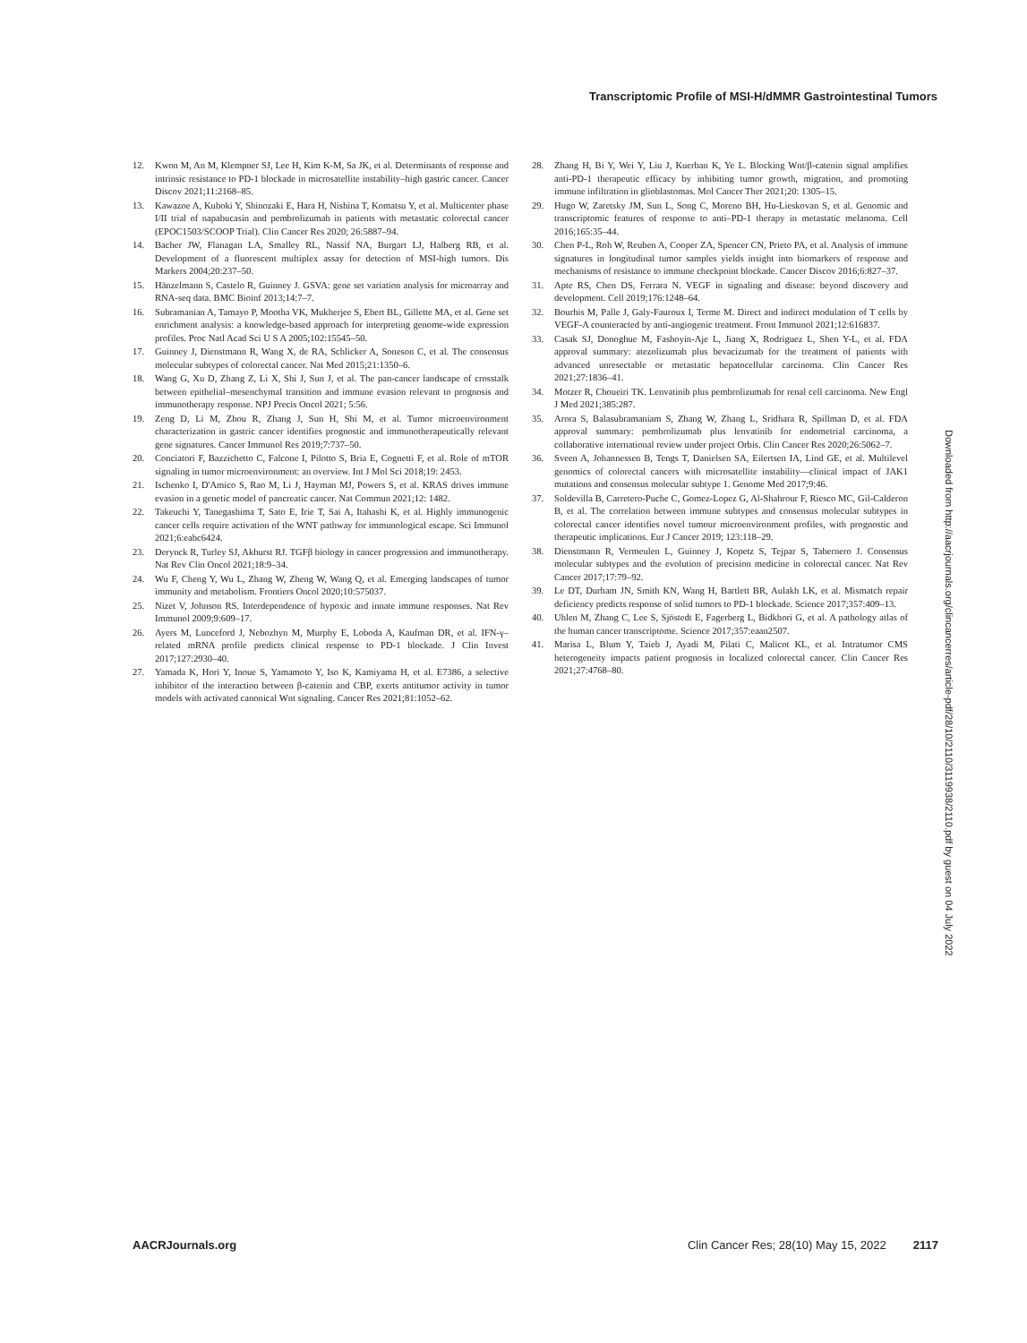Transcriptomic Profile of MSI-H/dMMR Gastrointestinal Tumors
12. Kwon M, An M, Klempner SJ, Lee H, Kim K-M, Sa JK, et al. Determinants of response and intrinsic resistance to PD-1 blockade in microsatellite instability–high gastric cancer. Cancer Discov 2021;11:2168–85.
13. Kawazoe A, Kuboki Y, Shinozaki E, Hara H, Nishina T, Komatsu Y, et al. Multicenter phase I/II trial of napabucasin and pembrolizumab in patients with metastatic colorectal cancer (EPOC1503/SCOOP Trial). Clin Cancer Res 2020; 26:5887–94.
14. Bacher JW, Flanagan LA, Smalley RL, Nassif NA, Burgart LJ, Halberg RB, et al. Development of a fluorescent multiplex assay for detection of MSI-high tumors. Dis Markers 2004;20:237–50.
15. Hänzelmann S, Castelo R, Guinney J. GSVA: gene set variation analysis for microarray and RNA-seq data. BMC Bioinf 2013;14:7–7.
16. Subramanian A, Tamayo P, Mootha VK, Mukherjee S, Ebert BL, Gillette MA, et al. Gene set enrichment analysis: a knowledge-based approach for interpreting genome-wide expression profiles. Proc Natl Acad Sci U S A 2005;102:15545–50.
17. Guinney J, Dienstmann R, Wang X, de RA, Schlicker A, Soneson C, et al. The consensus molecular subtypes of colorectal cancer. Nat Med 2015;21:1350–6.
18. Wang G, Xu D, Zhang Z, Li X, Shi J, Sun J, et al. The pan-cancer landscape of crosstalk between epithelial–mesenchymal transition and immune evasion relevant to prognosis and immunotherapy response. NPJ Precis Oncol 2021; 5:56.
19. Zeng D, Li M, Zhou R, Zhang J, Sun H, Shi M, et al. Tumor microenvironment characterization in gastric cancer identifies prognostic and immunotherapeutically relevant gene signatures. Cancer Immunol Res 2019;7:737–50.
20. Conciatori F, Bazzichetto C, Falcone I, Pilotto S, Bria E, Cognetti F, et al. Role of mTOR signaling in tumor microenvironment: an overview. Int J Mol Sci 2018;19: 2453.
21. Ischenko I, D'Amico S, Rao M, Li J, Hayman MJ, Powers S, et al. KRAS drives immune evasion in a genetic model of pancreatic cancer. Nat Commun 2021;12: 1482.
22. Takeuchi Y, Tanegashima T, Sato E, Irie T, Sai A, Itahashi K, et al. Highly immunogenic cancer cells require activation of the WNT pathway for immunological escape. Sci Immunol 2021;6:eabc6424.
23. Derynck R, Turley SJ, Akhurst RJ. TGFβ biology in cancer progression and immunotherapy. Nat Rev Clin Oncol 2021;18:9–34.
24. Wu F, Cheng Y, Wu L, Zhang W, Zheng W, Wang Q, et al. Emerging landscapes of tumor immunity and metabolism. Frontiers Oncol 2020;10:575037.
25. Nizet V, Johnson RS. Interdependence of hypoxic and innate immune responses. Nat Rev Immunol 2009;9:609–17.
26. Ayers M, Lunceford J, Nebozhyn M, Murphy E, Loboda A, Kaufman DR, et al. IFN-γ–related mRNA profile predicts clinical response to PD-1 blockade. J Clin Invest 2017;127:2930–40.
27. Yamada K, Hori Y, Inoue S, Yamamoto Y, Iso K, Kamiyama H, et al. E7386, a selective inhibitor of the interaction between β-catenin and CBP, exerts antitumor activity in tumor models with activated canonical Wnt signaling. Cancer Res 2021;81:1052–62.
28. Zhang H, Bi Y, Wei Y, Liu J, Kuerban K, Ye L. Blocking Wnt/β-catenin signal amplifies anti-PD-1 therapeutic efficacy by inhibiting tumor growth, migration, and promoting immune infiltration in glioblastomas. Mol Cancer Ther 2021;20: 1305–15.
29. Hugo W, Zaretsky JM, Sun L, Song C, Moreno BH, Hu-Lieskovan S, et al. Genomic and transcriptomic features of response to anti–PD-1 therapy in metastatic melanoma. Cell 2016;165:35–44.
30. Chen P-L, Roh W, Reuben A, Cooper ZA, Spencer CN, Prieto PA, et al. Analysis of immune signatures in longitudinal tumor samples yields insight into biomarkers of response and mechanisms of resistance to immune checkpoint blockade. Cancer Discov 2016;6:827–37.
31. Apte RS, Chen DS, Ferrara N. VEGF in signaling and disease: beyond discovery and development. Cell 2019;176:1248–64.
32. Bourhis M, Palle J, Galy-Fauroux I, Terme M. Direct and indirect modulation of T cells by VEGF-A counteracted by anti-angiogenic treatment. Front Immunol 2021;12:616837.
33. Casak SJ, Donoghue M, Fashoyin-Aje L, Jiang X, Rodriguez L, Shen Y-L, et al. FDA approval summary: atezolizumab plus bevacizumab for the treatment of patients with advanced unresectable or metastatic hepatocellular carcinoma. Clin Cancer Res 2021;27:1836–41.
34. Motzer R, Choueiri TK. Lenvatinib plus pembrolizumab for renal cell carcinoma. New Engl J Med 2021;385:287.
35. Arora S, Balasubramaniam S, Zhang W, Zhang L, Sridhara R, Spillman D, et al. FDA approval summary: pembrolizumab plus lenvatinib for endometrial carcinoma, a collaborative international review under project Orbis. Clin Cancer Res 2020;26:5062–7.
36. Sveen A, Johannessen B, Tengs T, Danielsen SA, Eilertsen IA, Lind GE, et al. Multilevel genomics of colorectal cancers with microsatellite instability—clinical impact of JAK1 mutations and consensus molecular subtype 1. Genome Med 2017;9:46.
37. Soldevilla B, Carretero-Puche C, Gomez-Lopez G, Al-Shahrour F, Riesco MC, Gil-Calderon B, et al. The correlation between immune subtypes and consensus molecular subtypes in colorectal cancer identifies novel tumour microenvironment profiles, with prognostic and therapeutic implications. Eur J Cancer 2019; 123:118–29.
38. Dienstmann R, Vermeulen L, Guinney J, Kopetz S, Tejpar S, Tabernero J. Consensus molecular subtypes and the evolution of precision medicine in colorectal cancer. Nat Rev Cancer 2017;17:79–92.
39. Le DT, Durham JN, Smith KN, Wang H, Bartlett BR, Aulakh LK, et al. Mismatch repair deficiency predicts response of solid tumors to PD-1 blockade. Science 2017;357:409–13.
40. Uhlen M, Zhang C, Lee S, Sjöstedt E, Fagerberg L, Bidkhori G, et al. A pathology atlas of the human cancer transcriptome. Science 2017;357:eaan2507.
41. Marisa L, Blum Y, Taieb J, Ayadi M, Pilati C, Malicot KL, et al. Intratumor CMS heterogeneity impacts patient prognosis in localized colorectal cancer. Clin Cancer Res 2021;27:4768–80.
Downloaded from http://aacrjournals.org/clincancerres/article-pdf/28/10/2110/3119938/2110.pdf by guest on 04 July 2022
AACRJournals.org Clin Cancer Res; 28(10) May 15, 2022 2117